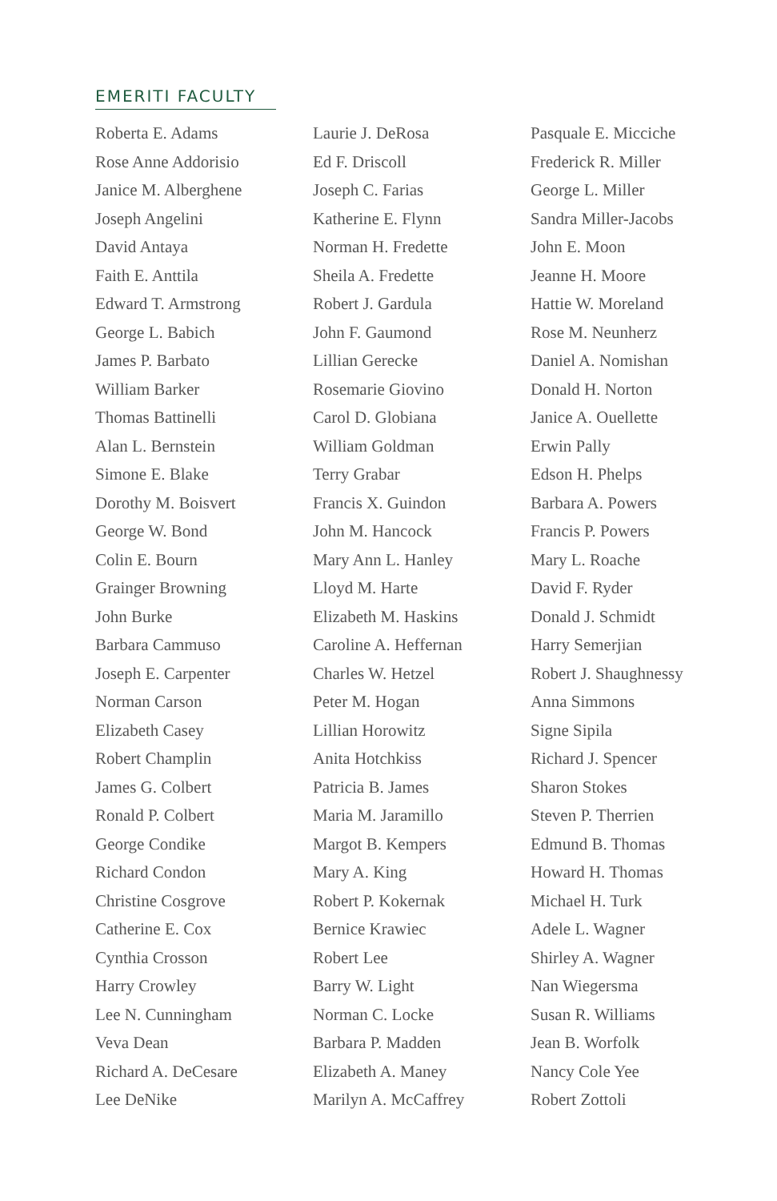EMERITI FACULTY
Roberta E. Adams
Rose Anne Addorisio
Janice M. Alberghene
Joseph Angelini
David Antaya
Faith E. Anttila
Edward T. Armstrong
George L. Babich
James P. Barbato
William Barker
Thomas Battinelli
Alan L. Bernstein
Simone E. Blake
Dorothy M. Boisvert
George W. Bond
Colin E. Bourn
Grainger Browning
John Burke
Barbara Cammuso
Joseph E. Carpenter
Norman Carson
Elizabeth Casey
Robert Champlin
James G. Colbert
Ronald P. Colbert
George Condike
Richard Condon
Christine Cosgrove
Catherine E. Cox
Cynthia Crosson
Harry Crowley
Lee N. Cunningham
Veva Dean
Richard A. DeCesare
Lee DeNike
Laurie J. DeRosa
Ed F. Driscoll
Joseph C. Farias
Katherine E. Flynn
Norman H. Fredette
Sheila A. Fredette
Robert J. Gardula
John F. Gaumond
Lillian Gerecke
Rosemarie Giovino
Carol D. Globiana
William Goldman
Terry Grabar
Francis X. Guindon
John M. Hancock
Mary Ann L. Hanley
Lloyd M. Harte
Elizabeth M. Haskins
Caroline A. Heffernan
Charles W. Hetzel
Peter M. Hogan
Lillian Horowitz
Anita Hotchkiss
Patricia B. James
Maria M. Jaramillo
Margot B. Kempers
Mary A. King
Robert P. Kokernak
Bernice Krawiec
Robert Lee
Barry W. Light
Norman C. Locke
Barbara P. Madden
Elizabeth A. Maney
Marilyn A. McCaffrey
Pasquale E. Micciche
Frederick R. Miller
George L. Miller
Sandra Miller-Jacobs
John E. Moon
Jeanne H. Moore
Hattie W. Moreland
Rose M. Neunherz
Daniel A. Nomishan
Donald H. Norton
Janice A. Ouellette
Erwin Pally
Edson H. Phelps
Barbara A. Powers
Francis P. Powers
Mary L. Roache
David F. Ryder
Donald J. Schmidt
Harry Semerjian
Robert J. Shaughnessy
Anna Simmons
Signe Sipila
Richard J. Spencer
Sharon Stokes
Steven P. Therrien
Edmund B. Thomas
Howard H. Thomas
Michael H. Turk
Adele L. Wagner
Shirley A. Wagner
Nan Wiegersma
Susan R. Williams
Jean B. Worfolk
Nancy Cole Yee
Robert Zottoli